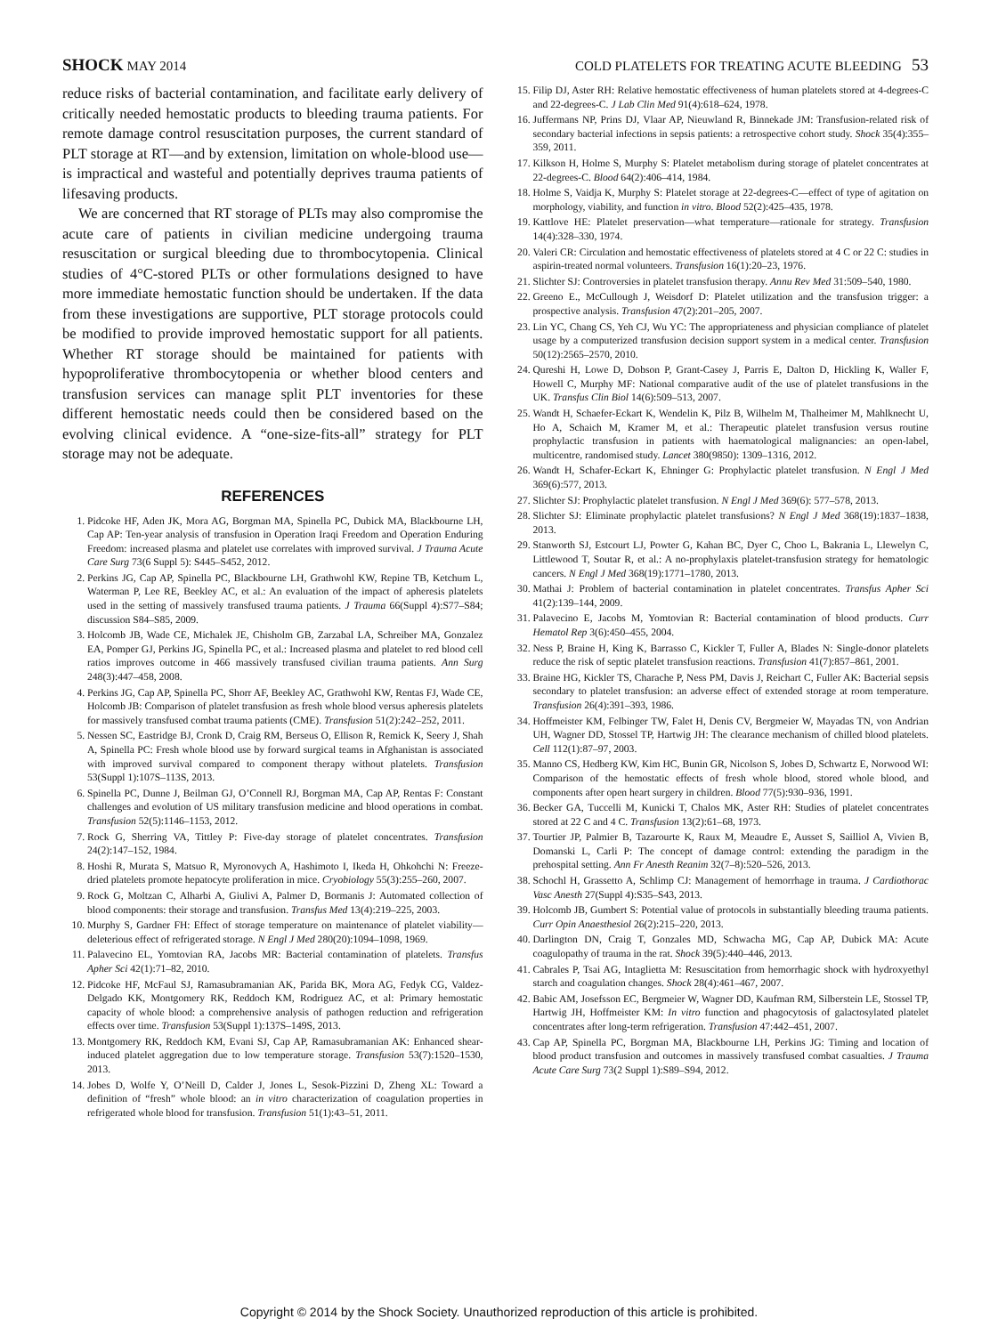SHOCK MAY 2014 COLD PLATELETS FOR TREATING ACUTE BLEEDING 53
reduce risks of bacterial contamination, and facilitate early delivery of critically needed hemostatic products to bleeding trauma patients. For remote damage control resuscitation purposes, the current standard of PLT storage at RT—and by extension, limitation on whole-blood use—is impractical and wasteful and potentially deprives trauma patients of lifesaving products.
We are concerned that RT storage of PLTs may also compromise the acute care of patients in civilian medicine undergoing trauma resuscitation or surgical bleeding due to thrombocytopenia. Clinical studies of 4°C-stored PLTs or other formulations designed to have more immediate hemostatic function should be undertaken. If the data from these investigations are supportive, PLT storage protocols could be modified to provide improved hemostatic support for all patients. Whether RT storage should be maintained for patients with hypoproliferative thrombocytopenia or whether blood centers and transfusion services can manage split PLT inventories for these different hemostatic needs could then be considered based on the evolving clinical evidence. A “one-size-fits-all” strategy for PLT storage may not be adequate.
REFERENCES
1. Pidcoke HF, Aden JK, Mora AG, Borgman MA, Spinella PC, Dubick MA, Blackbourne LH, Cap AP: Ten-year analysis of transfusion in Operation Iraqi Freedom and Operation Enduring Freedom: increased plasma and platelet use correlates with improved survival. J Trauma Acute Care Surg 73(6 Suppl 5): S445–S452, 2012.
2. Perkins JG, Cap AP, Spinella PC, Blackbourne LH, Grathwohl KW, Repine TB, Ketchum L, Waterman P, Lee RE, Beekley AC, et al.: An evaluation of the impact of apheresis platelets used in the setting of massively transfused trauma patients. J Trauma 66(Suppl 4):S77–S84; discussion S84–S85, 2009.
3. Holcomb JB, Wade CE, Michalek JE, Chisholm GB, Zarzabal LA, Schreiber MA, Gonzalez EA, Pomper GJ, Perkins JG, Spinella PC, et al.: Increased plasma and platelet to red blood cell ratios improves outcome in 466 massively transfused civilian trauma patients. Ann Surg 248(3):447–458, 2008.
4. Perkins JG, Cap AP, Spinella PC, Shorr AF, Beekley AC, Grathwohl KW, Rentas FJ, Wade CE, Holcomb JB: Comparison of platelet transfusion as fresh whole blood versus apheresis platelets for massively transfused combat trauma patients (CME). Transfusion 51(2):242–252, 2011.
5. Nessen SC, Eastridge BJ, Cronk D, Craig RM, Berseus O, Ellison R, Remick K, Seery J, Shah A, Spinella PC: Fresh whole blood use by forward surgical teams in Afghanistan is associated with improved survival compared to component therapy without platelets. Transfusion 53(Suppl 1):107S–113S, 2013.
6. Spinella PC, Dunne J, Beilman GJ, O’Connell RJ, Borgman MA, Cap AP, Rentas F: Constant challenges and evolution of US military transfusion medicine and blood operations in combat. Transfusion 52(5):1146–1153, 2012.
7. Rock G, Sherring VA, Tittley P: Five-day storage of platelet concentrates. Transfusion 24(2):147–152, 1984.
8. Hoshi R, Murata S, Matsuo R, Myronovych A, Hashimoto I, Ikeda H, Ohkohchi N: Freeze-dried platelets promote hepatocyte proliferation in mice. Cryobiology 55(3):255–260, 2007.
9. Rock G, Moltzan C, Alharbi A, Giulivi A, Palmer D, Bormanis J: Automated collection of blood components: their storage and transfusion. Transfus Med 13(4):219–225, 2003.
10. Murphy S, Gardner FH: Effect of storage temperature on maintenance of platelet viability—deleterious effect of refrigerated storage. N Engl J Med 280(20):1094–1098, 1969.
11. Palavecino EL, Yomtovian RA, Jacobs MR: Bacterial contamination of platelets. Transfus Apher Sci 42(1):71–82, 2010.
12. Pidcoke HF, McFaul SJ, Ramasubramanian AK, Parida BK, Mora AG, Fedyk CG, Valdez-Delgado KK, Montgomery RK, Reddoch KM, Rodriguez AC, et al: Primary hemostatic capacity of whole blood: a comprehensive analysis of pathogen reduction and refrigeration effects over time. Transfusion 53(Suppl 1):137S–149S, 2013.
13. Montgomery RK, Reddoch KM, Evani SJ, Cap AP, Ramasubramanian AK: Enhanced shear-induced platelet aggregation due to low temperature storage. Transfusion 53(7):1520–1530, 2013.
14. Jobes D, Wolfe Y, O’Neill D, Calder J, Jones L, Sesok-Pizzini D, Zheng XL: Toward a definition of “fresh” whole blood: an in vitro characterization of coagulation properties in refrigerated whole blood for transfusion. Transfusion 51(1):43–51, 2011.
15. Filip DJ, Aster RH: Relative hemostatic effectiveness of human platelets stored at 4-degrees-C and 22-degrees-C. J Lab Clin Med 91(4):618–624, 1978.
16. Juffermans NP, Prins DJ, Vlaar AP, Nieuwland R, Binnekade JM: Transfusion-related risk of secondary bacterial infections in sepsis patients: a retrospective cohort study. Shock 35(4):355–359, 2011.
17. Kilkson H, Holme S, Murphy S: Platelet metabolism during storage of platelet concentrates at 22-degrees-C. Blood 64(2):406–414, 1984.
18. Holme S, Vaidja K, Murphy S: Platelet storage at 22-degrees-C—effect of type of agitation on morphology, viability, and function in vitro. Blood 52(2):425–435, 1978.
19. Kattlove HE: Platelet preservation—what temperature—rationale for strategy. Transfusion 14(4):328–330, 1974.
20. Valeri CR: Circulation and hemostatic effectiveness of platelets stored at 4 C or 22 C: studies in aspirin-treated normal volunteers. Transfusion 16(1):20–23, 1976.
21. Slichter SJ: Controversies in platelet transfusion therapy. Annu Rev Med 31:509–540, 1980.
22. Greeno E., McCullough J, Weisdorf D: Platelet utilization and the transfusion trigger: a prospective analysis. Transfusion 47(2):201–205, 2007.
23. Lin YC, Chang CS, Yeh CJ, Wu YC: The appropriateness and physician compliance of platelet usage by a computerized transfusion decision support system in a medical center. Transfusion 50(12):2565–2570, 2010.
24. Qureshi H, Lowe D, Dobson P, Grant-Casey J, Parris E, Dalton D, Hickling K, Waller F, Howell C, Murphy MF: National comparative audit of the use of platelet transfusions in the UK. Transfus Clin Biol 14(6):509–513, 2007.
25. Wandt H, Schaefer-Eckart K, Wendelin K, Pilz B, Wilhelm M, Thalheimer M, Mahlknecht U, Ho A, Schaich M, Kramer M, et al.: Therapeutic platelet transfusion versus routine prophylactic transfusion in patients with haematological malignancies: an open-label, multicentre, randomised study. Lancet 380(9850): 1309–1316, 2012.
26. Wandt H, Schafer-Eckart K, Ehninger G: Prophylactic platelet transfusion. N Engl J Med 369(6):577, 2013.
27. Slichter SJ: Prophylactic platelet transfusion. N Engl J Med 369(6): 577–578, 2013.
28. Slichter SJ: Eliminate prophylactic platelet transfusions? N Engl J Med 368(19):1837–1838, 2013.
29. Stanworth SJ, Estcourt LJ, Powter G, Kahan BC, Dyer C, Choo L, Bakrania L, Llewelyn C, Littlewood T, Soutar R, et al.: A no-prophylaxis platelet-transfusion strategy for hematologic cancers. N Engl J Med 368(19):1771–1780, 2013.
30. Mathai J: Problem of bacterial contamination in platelet concentrates. Transfus Apher Sci 41(2):139–144, 2009.
31. Palavecino E, Jacobs M, Yomtovian R: Bacterial contamination of blood products. Curr Hematol Rep 3(6):450–455, 2004.
32. Ness P, Braine H, King K, Barrasso C, Kickler T, Fuller A, Blades N: Single-donor platelets reduce the risk of septic platelet transfusion reactions. Transfusion 41(7):857–861, 2001.
33. Braine HG, Kickler TS, Charache P, Ness PM, Davis J, Reichart C, Fuller AK: Bacterial sepsis secondary to platelet transfusion: an adverse effect of extended storage at room temperature. Transfusion 26(4):391–393, 1986.
34. Hoffmeister KM, Felbinger TW, Falet H, Denis CV, Bergmeier W, Mayadas TN, von Andrian UH, Wagner DD, Stossel TP, Hartwig JH: The clearance mechanism of chilled blood platelets. Cell 112(1):87–97, 2003.
35. Manno CS, Hedberg KW, Kim HC, Bunin GR, Nicolson S, Jobes D, Schwartz E, Norwood WI: Comparison of the hemostatic effects of fresh whole blood, stored whole blood, and components after open heart surgery in children. Blood 77(5):930–936, 1991.
36. Becker GA, Tuccelli M, Kunicki T, Chalos MK, Aster RH: Studies of platelet concentrates stored at 22 C and 4 C. Transfusion 13(2):61–68, 1973.
37. Tourtier JP, Palmier B, Tazarourte K, Raux M, Meaudre E, Ausset S, Sailliol A, Vivien B, Domanski L, Carli P: The concept of damage control: extending the paradigm in the prehospital setting. Ann Fr Anesth Reanim 32(7–8):520–526, 2013.
38. Schochl H, Grassetto A, Schlimp CJ: Management of hemorrhage in trauma. J Cardiothorac Vasc Anesth 27(Suppl 4):S35–S43, 2013.
39. Holcomb JB, Gumbert S: Potential value of protocols in substantially bleeding trauma patients. Curr Opin Anaesthesiol 26(2):215–220, 2013.
40. Darlington DN, Craig T, Gonzales MD, Schwacha MG, Cap AP, Dubick MA: Acute coagulopathy of trauma in the rat. Shock 39(5):440–446, 2013.
41. Cabrales P, Tsai AG, Intaglietta M: Resuscitation from hemorrhagic shock with hydroxyethyl starch and coagulation changes. Shock 28(4):461–467, 2007.
42. Babic AM, Josefsson EC, Bergmeier W, Wagner DD, Kaufman RM, Silberstein LE, Stossel TP, Hartwig JH, Hoffmeister KM: In vitro function and phagocytosis of galactosylated platelet concentrates after long-term refrigeration. Transfusion 47:442–451, 2007.
43. Cap AP, Spinella PC, Borgman MA, Blackbourne LH, Perkins JG: Timing and location of blood product transfusion and outcomes in massively transfused combat casualties. J Trauma Acute Care Surg 73(2 Suppl 1):S89–S94, 2012.
Copyright © 2014 by the Shock Society. Unauthorized reproduction of this article is prohibited.